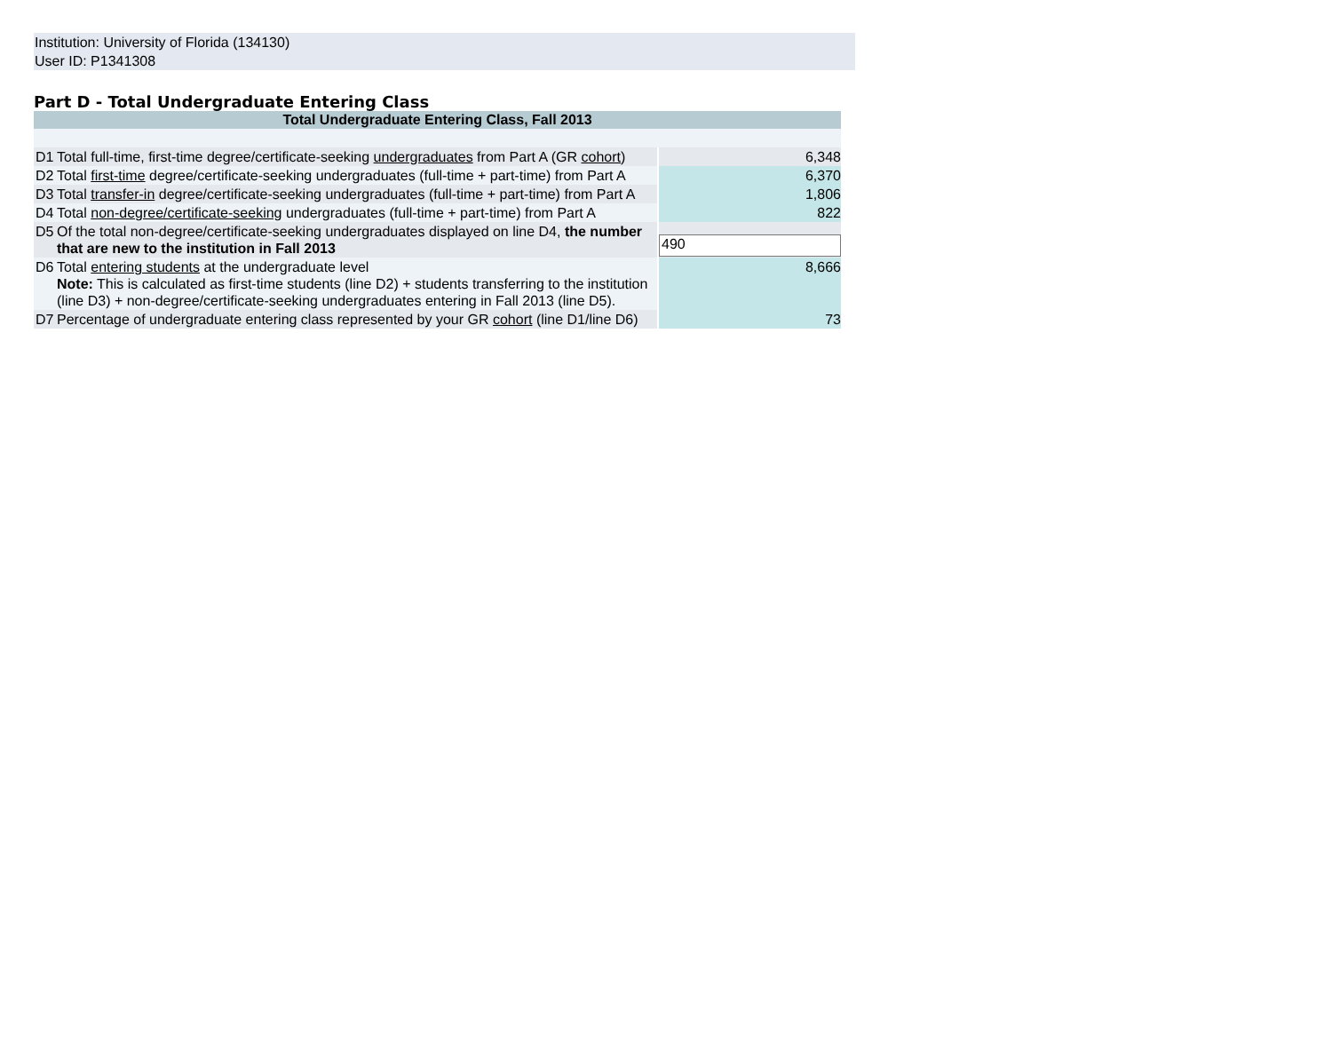Institution: University of Florida (134130)
User ID: P1341308
Part D - Total Undergraduate Entering Class
| Total Undergraduate Entering Class, Fall 2013 | | |
| --- | --- | --- |
| D1 | Total full-time, first-time degree/certificate-seeking undergraduates from Part A (GR cohort ) | 6,348 |
| D2 | Total first-time degree/certificate-seeking undergraduates (full-time + part-time) from Part A | 6,370 |
| D3 | Total transfer-in degree/certificate-seeking undergraduates (full-time + part-time) from Part A | 1,806 |
| D4 | Total non-degree/certificate-seeking undergraduates (full-time + part-time) from Part A | 822 |
| D5 | Of the total non-degree/certificate-seeking undergraduates displayed on line D4, the number that are new to the institution in Fall 2013 | 490 |
| D6 | Total entering students at the undergraduate level Note: This is calculated as first-time students (line D2) + students transferring to the institution (line D3) + non-degree/certificate-seeking undergraduates entering in Fall 2013 (line D5). | 8,666 |
| D7 | Percentage of undergraduate entering class represented by your GR cohort (line D1/line D6) | 73 |